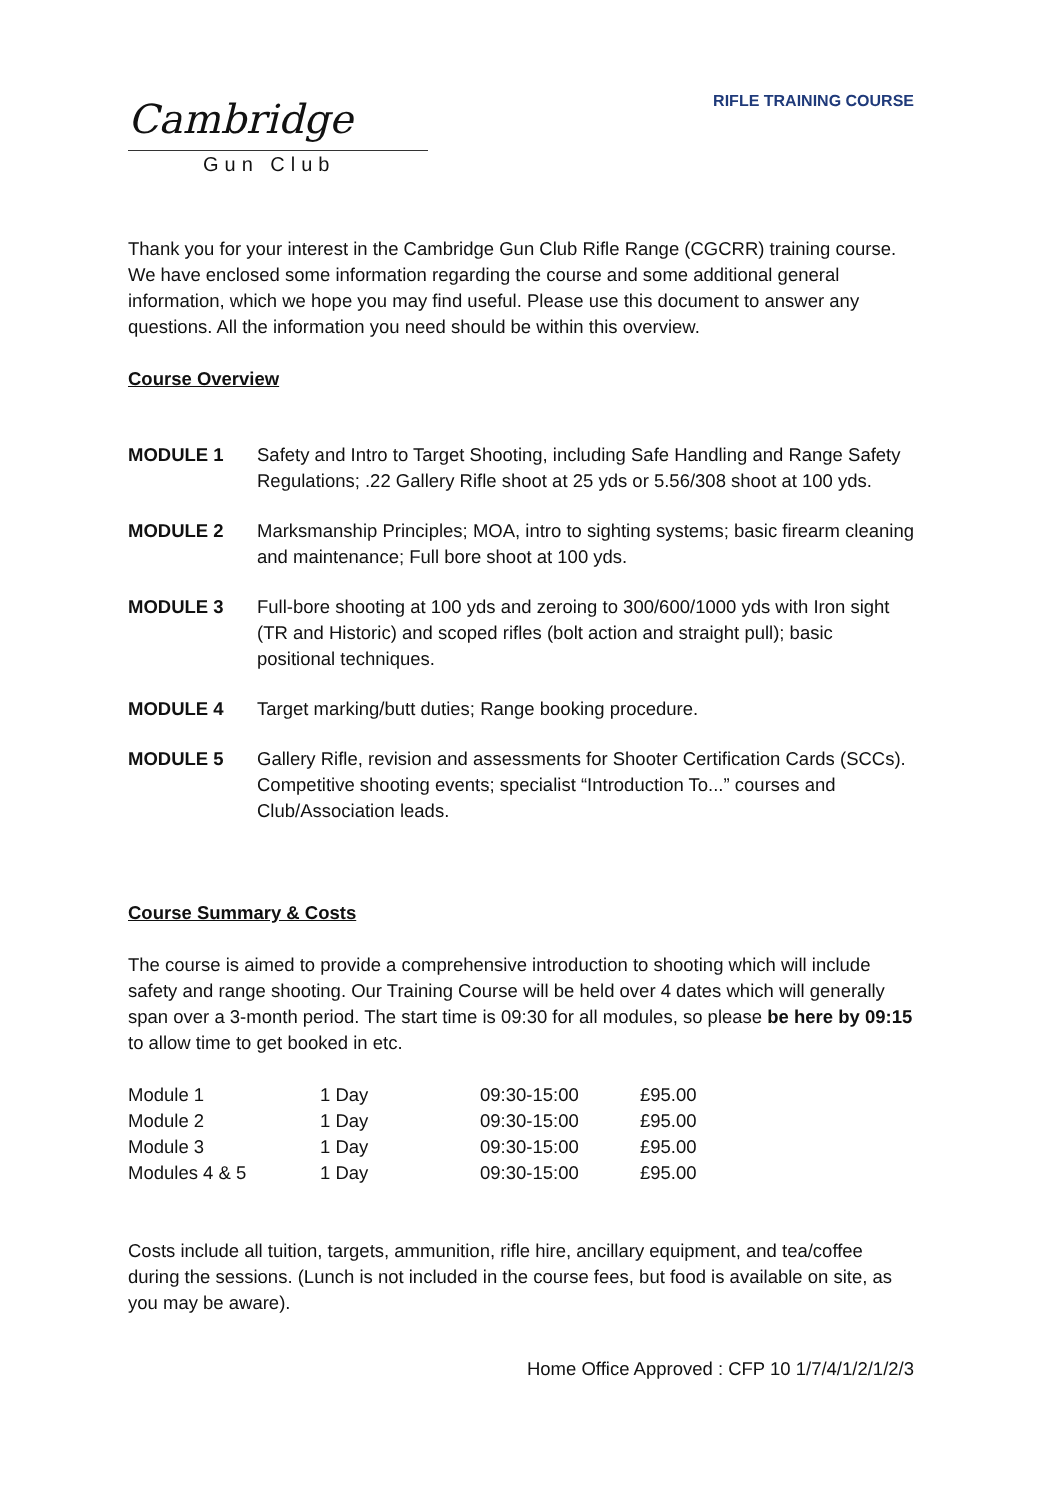Cambridge
Gun Club
RIFLE TRAINING COURSE
Thank you for your interest in the Cambridge Gun Club Rifle Range (CGCRR) training course. We have enclosed some information regarding the course and some additional general information, which we hope you may find useful. Please use this document to answer any questions. All the information you need should be within this overview.
Course Overview
MODULE 1 Safety and Intro to Target Shooting, including Safe Handling and Range Safety Regulations; .22 Gallery Rifle shoot at 25 yds or 5.56/308 shoot at 100 yds.
MODULE 2 Marksmanship Principles; MOA, intro to sighting systems; basic firearm cleaning and maintenance; Full bore shoot at 100 yds.
MODULE 3 Full-bore shooting at 100 yds and zeroing to 300/600/1000 yds with Iron sight (TR and Historic) and scoped rifles (bolt action and straight pull); basic positional techniques.
MODULE 4 Target marking/butt duties; Range booking procedure.
MODULE 5 Gallery Rifle, revision and assessments for Shooter Certification Cards (SCCs). Competitive shooting events; specialist “Introduction To...” courses and Club/Association leads.
Course Summary & Costs
The course is aimed to provide a comprehensive introduction to shooting which will include safety and range shooting. Our Training Course will be held over 4 dates which will generally span over a 3-month period. The start time is 09:30 for all modules, so please be here by 09:15 to allow time to get booked in etc.
| Module 1 | 1 Day | 09:30-15:00 | £95.00 |
| Module 2 | 1 Day | 09:30-15:00 | £95.00 |
| Module 3 | 1 Day | 09:30-15:00 | £95.00 |
| Modules 4 & 5 | 1 Day | 09:30-15:00 | £95.00 |
Costs include all tuition, targets, ammunition, rifle hire, ancillary equipment, and tea/coffee during the sessions. (Lunch is not included in the course fees, but food is available on site, as you may be aware).
Home Office Approved : CFP 10 1/7/4/1/2/1/2/3